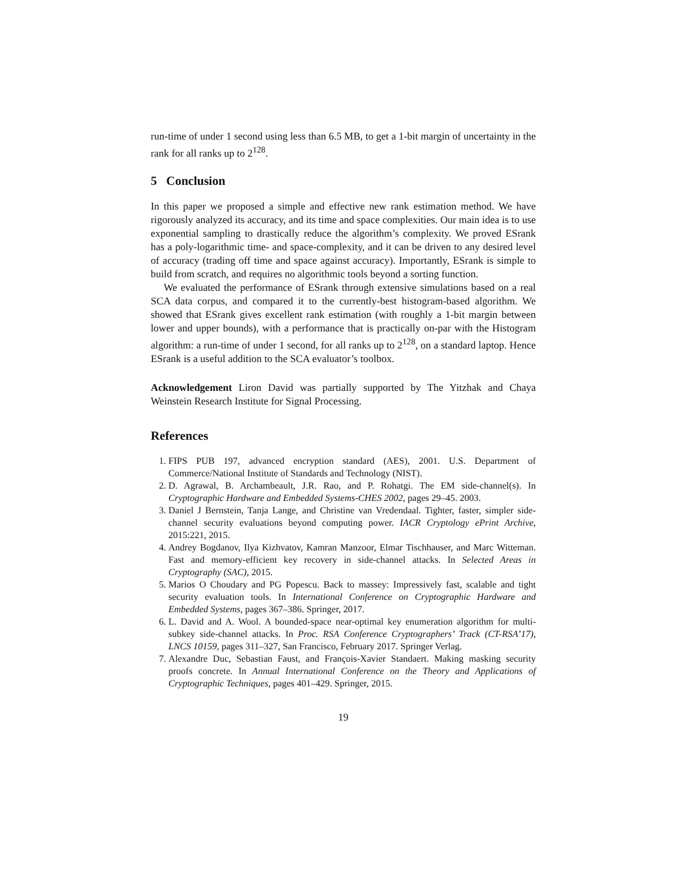run-time of under 1 second using less than 6.5 MB, to get a 1-bit margin of uncertainty in the rank for all ranks up to 2<sup>128</sup>.
5 Conclusion
In this paper we proposed a simple and effective new rank estimation method. We have rigorously analyzed its accuracy, and its time and space complexities. Our main idea is to use exponential sampling to drastically reduce the algorithm’s complexity. We proved ESrank has a poly-logarithmic time- and space-complexity, and it can be driven to any desired level of accuracy (trading off time and space against accuracy). Importantly, ESrank is simple to build from scratch, and requires no algorithmic tools beyond a sorting function.
We evaluated the performance of ESrank through extensive simulations based on a real SCA data corpus, and compared it to the currently-best histogram-based algorithm. We showed that ESrank gives excellent rank estimation (with roughly a 1-bit margin between lower and upper bounds), with a performance that is practically on-par with the Histogram algorithm: a run-time of under 1 second, for all ranks up to 2<sup>128</sup>, on a standard laptop. Hence ESrank is a useful addition to the SCA evaluator’s toolbox.
Acknowledgement Liron David was partially supported by The Yitzhak and Chaya Weinstein Research Institute for Signal Processing.
References
1. FIPS PUB 197, advanced encryption standard (AES), 2001. U.S. Department of Commerce/National Institute of Standards and Technology (NIST).
2. D. Agrawal, B. Archambeault, J.R. Rao, and P. Rohatgi. The EM side-channel(s). In Cryptographic Hardware and Embedded Systems-CHES 2002, pages 29–45. 2003.
3. Daniel J Bernstein, Tanja Lange, and Christine van Vredendaal. Tighter, faster, simpler side-channel security evaluations beyond computing power. IACR Cryptology ePrint Archive, 2015:221, 2015.
4. Andrey Bogdanov, Ilya Kizhvatov, Kamran Manzoor, Elmar Tischhauser, and Marc Witteman. Fast and memory-efficient key recovery in side-channel attacks. In Selected Areas in Cryptography (SAC), 2015.
5. Marios O Choudary and PG Popescu. Back to massey: Impressively fast, scalable and tight security evaluation tools. In International Conference on Cryptographic Hardware and Embedded Systems, pages 367–386. Springer, 2017.
6. L. David and A. Wool. A bounded-space near-optimal key enumeration algorithm for multi-subkey side-channel attacks. In Proc. RSA Conference Cryptographers’ Track (CT-RSA’17), LNCS 10159, pages 311–327, San Francisco, February 2017. Springer Verlag.
7. Alexandre Duc, Sebastian Faust, and François-Xavier Standaert. Making masking security proofs concrete. In Annual International Conference on the Theory and Applications of Cryptographic Techniques, pages 401–429. Springer, 2015.
19